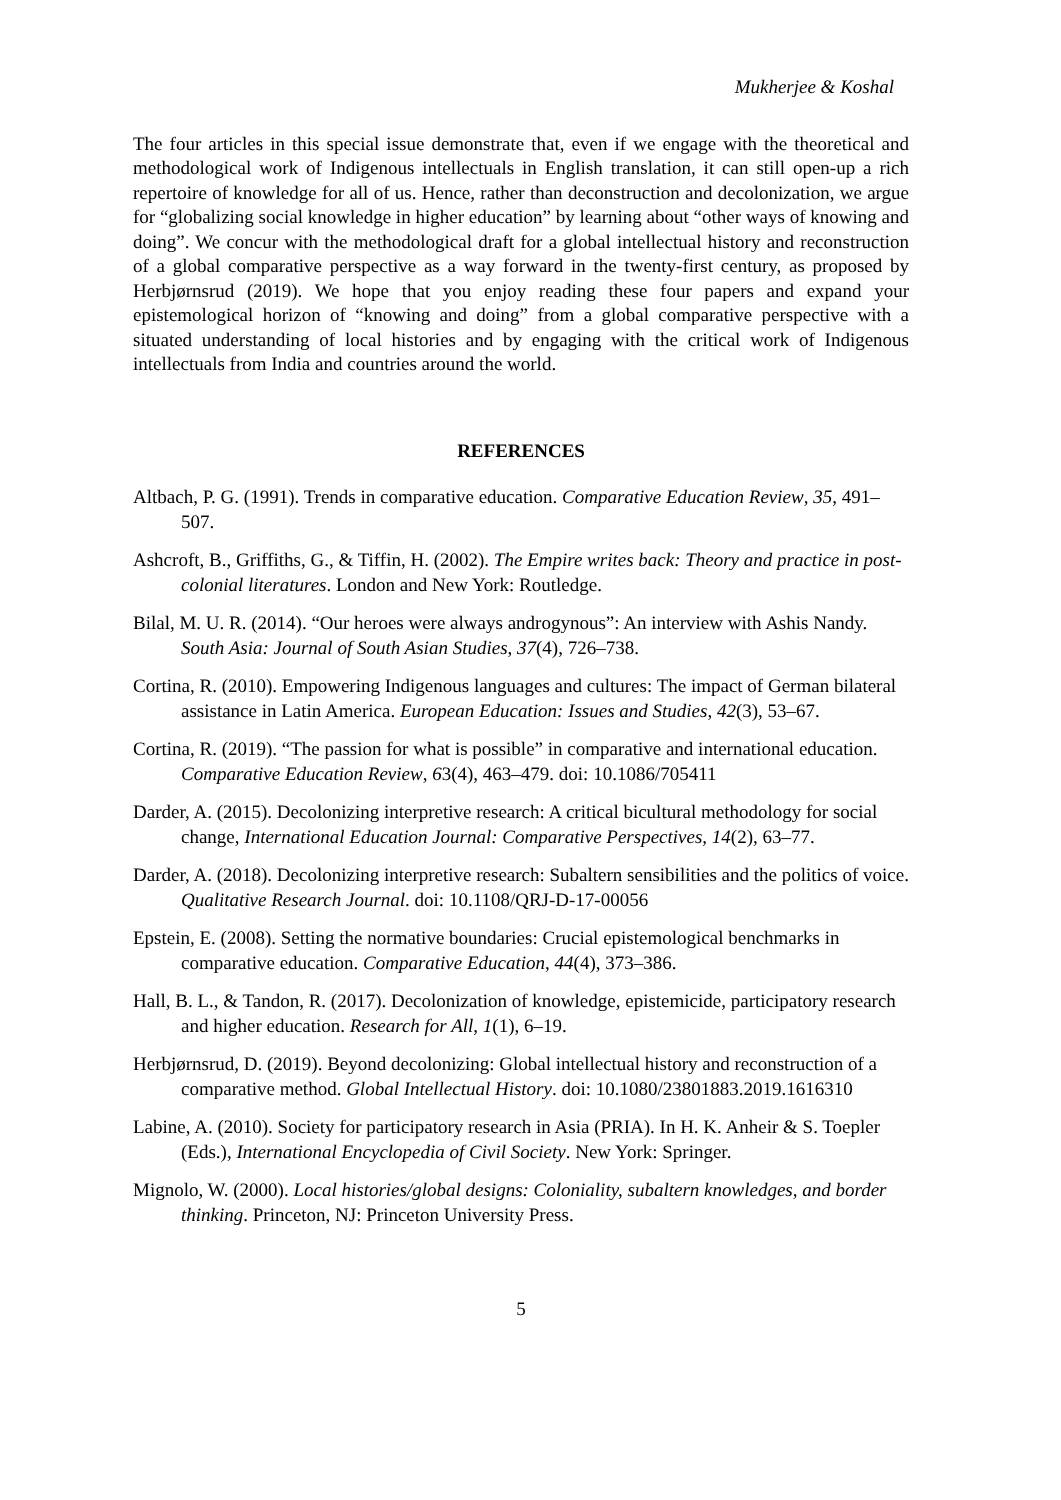Mukherjee & Koshal
The four articles in this special issue demonstrate that, even if we engage with the theoretical and methodological work of Indigenous intellectuals in English translation, it can still open-up a rich repertoire of knowledge for all of us. Hence, rather than deconstruction and decolonization, we argue for “globalizing social knowledge in higher education” by learning about “other ways of knowing and doing”. We concur with the methodological draft for a global intellectual history and reconstruction of a global comparative perspective as a way forward in the twenty-first century, as proposed by Herbjørnsrud (2019). We hope that you enjoy reading these four papers and expand your epistemological horizon of “knowing and doing” from a global comparative perspective with a situated understanding of local histories and by engaging with the critical work of Indigenous intellectuals from India and countries around the world.
REFERENCES
Altbach, P. G. (1991). Trends in comparative education. Comparative Education Review, 35, 491–507.
Ashcroft, B., Griffiths, G., & Tiffin, H. (2002). The Empire writes back: Theory and practice in post-colonial literatures. London and New York: Routledge.
Bilal, M. U. R. (2014). “Our heroes were always androgynous”: An interview with Ashis Nandy. South Asia: Journal of South Asian Studies, 37(4), 726–738.
Cortina, R. (2010). Empowering Indigenous languages and cultures: The impact of German bilateral assistance in Latin America. European Education: Issues and Studies, 42(3), 53–67.
Cortina, R. (2019). “The passion for what is possible” in comparative and international education. Comparative Education Review, 63(4), 463–479. doi: 10.1086/705411
Darder, A. (2015). Decolonizing interpretive research: A critical bicultural methodology for social change, International Education Journal: Comparative Perspectives, 14(2), 63–77.
Darder, A. (2018). Decolonizing interpretive research: Subaltern sensibilities and the politics of voice. Qualitative Research Journal. doi: 10.1108/QRJ-D-17-00056
Epstein, E. (2008). Setting the normative boundaries: Crucial epistemological benchmarks in comparative education. Comparative Education, 44(4), 373–386.
Hall, B. L., & Tandon, R. (2017). Decolonization of knowledge, epistemicide, participatory research and higher education. Research for All, 1(1), 6–19.
Herbjørnsrud, D. (2019). Beyond decolonizing: Global intellectual history and reconstruction of a comparative method. Global Intellectual History. doi: 10.1080/23801883.2019.1616310
Labine, A. (2010). Society for participatory research in Asia (PRIA). In H. K. Anheir & S. Toepler (Eds.), International Encyclopedia of Civil Society. New York: Springer.
Mignolo, W. (2000). Local histories/global designs: Coloniality, subaltern knowledges, and border thinking. Princeton, NJ: Princeton University Press.
5